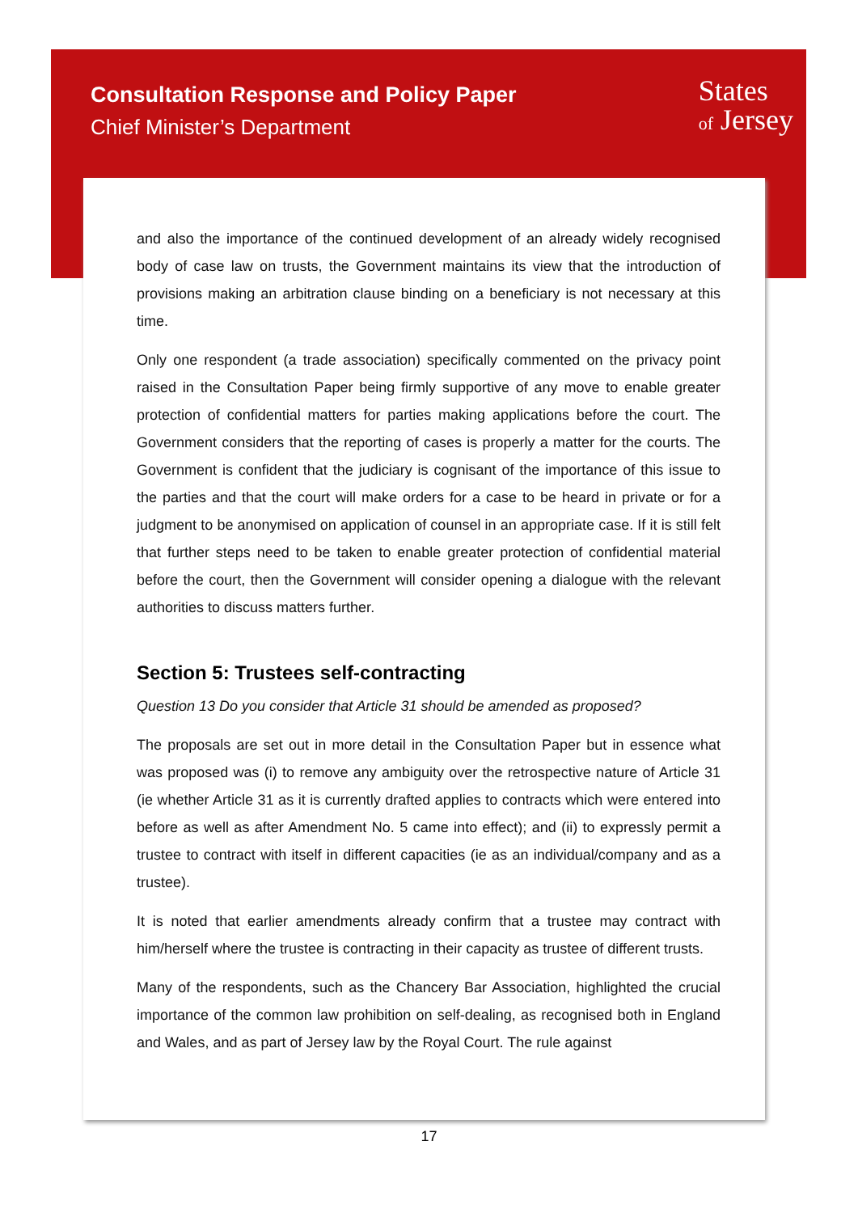Consultation Response and Policy Paper
Chief Minister’s Department
States
of Jersey
and also the importance of the continued development of an already widely recognised body of case law on trusts, the Government maintains its view that the introduction of provisions making an arbitration clause binding on a beneficiary is not necessary at this time.
Only one respondent (a trade association) specifically commented on the privacy point raised in the Consultation Paper being firmly supportive of any move to enable greater protection of confidential matters for parties making applications before the court. The Government considers that the reporting of cases is properly a matter for the courts. The Government is confident that the judiciary is cognisant of the importance of this issue to the parties and that the court will make orders for a case to be heard in private or for a judgment to be anonymised on application of counsel in an appropriate case. If it is still felt that further steps need to be taken to enable greater protection of confidential material before the court, then the Government will consider opening a dialogue with the relevant authorities to discuss matters further.
Section 5: Trustees self-contracting
Question 13 Do you consider that Article 31 should be amended as proposed?
The proposals are set out in more detail in the Consultation Paper but in essence what was proposed was (i) to remove any ambiguity over the retrospective nature of Article 31 (ie whether Article 31 as it is currently drafted applies to contracts which were entered into before as well as after Amendment No. 5 came into effect); and (ii) to expressly permit a trustee to contract with itself in different capacities (ie as an individual/company and as a trustee).
It is noted that earlier amendments already confirm that a trustee may contract with him/herself where the trustee is contracting in their capacity as trustee of different trusts.
Many of the respondents, such as the Chancery Bar Association, highlighted the crucial importance of the common law prohibition on self-dealing, as recognised both in England and Wales, and as part of Jersey law by the Royal Court. The rule against
17